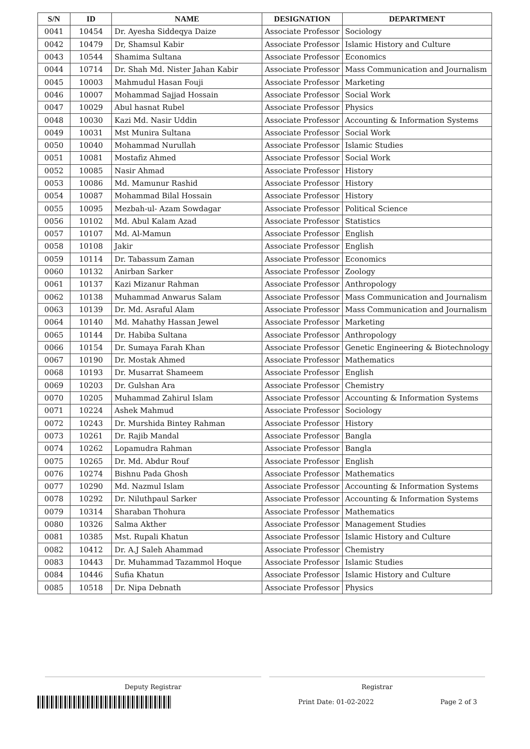| S/N | ID | NAME | DESIGNATION | DEPARTMENT |
| --- | --- | --- | --- | --- |
| 0041 | 10454 | Dr. Ayesha Siddeqya Daize | Associate Professor | Sociology |
| 0042 | 10479 | Dr, Shamsul Kabir | Associate Professor | Islamic History and Culture |
| 0043 | 10544 | Shamima Sultana | Associate Professor | Economics |
| 0044 | 10714 | Dr. Shah Md. Nister Jahan Kabir | Associate Professor | Mass Communication and Journalism |
| 0045 | 10003 | Mahmudul Hasan Fouji | Associate Professor | Marketing |
| 0046 | 10007 | Mohammad Sajjad Hossain | Associate Professor | Social Work |
| 0047 | 10029 | Abul hasnat Rubel | Associate Professor | Physics |
| 0048 | 10030 | Kazi Md. Nasir Uddin | Associate Professor | Accounting & Information Systems |
| 0049 | 10031 | Mst Munira Sultana | Associate Professor | Social Work |
| 0050 | 10040 | Mohammad Nurullah | Associate Professor | Islamic Studies |
| 0051 | 10081 | Mostafiz Ahmed | Associate Professor | Social Work |
| 0052 | 10085 | Nasir Ahmad | Associate Professor | History |
| 0053 | 10086 | Md. Mamunur Rashid | Associate Professor | History |
| 0054 | 10087 | Mohammad Bilal Hossain | Associate Professor | History |
| 0055 | 10095 | Mezbah-ul- Azam Sowdagar | Associate Professor | Political Science |
| 0056 | 10102 | Md. Abul Kalam Azad | Associate Professor | Statistics |
| 0057 | 10107 | Md. Al-Mamun | Associate Professor | English |
| 0058 | 10108 | Jakir | Associate Professor | English |
| 0059 | 10114 | Dr. Tabassum Zaman | Associate Professor | Economics |
| 0060 | 10132 | Anirban Sarker | Associate Professor | Zoology |
| 0061 | 10137 | Kazi Mizanur Rahman | Associate Professor | Anthropology |
| 0062 | 10138 | Muhammad Anwarus Salam | Associate Professor | Mass Communication and Journalism |
| 0063 | 10139 | Dr. Md. Asraful Alam | Associate Professor | Mass Communication and Journalism |
| 0064 | 10140 | Md. Mahathy Hassan Jewel | Associate Professor | Marketing |
| 0065 | 10144 | Dr. Habiba Sultana | Associate Professor | Anthropology |
| 0066 | 10154 | Dr. Sumaya Farah Khan | Associate Professor | Genetic Engineering & Biotechnology |
| 0067 | 10190 | Dr. Mostak Ahmed | Associate Professor | Mathematics |
| 0068 | 10193 | Dr. Musarrat Shameem | Associate Professor | English |
| 0069 | 10203 | Dr. Gulshan Ara | Associate Professor | Chemistry |
| 0070 | 10205 | Muhammad Zahirul Islam | Associate Professor | Accounting & Information Systems |
| 0071 | 10224 | Ashek Mahmud | Associate Professor | Sociology |
| 0072 | 10243 | Dr. Murshida Bintey Rahman | Associate Professor | History |
| 0073 | 10261 | Dr. Rajib Mandal | Associate Professor | Bangla |
| 0074 | 10262 | Lopamudra Rahman | Associate Professor | Bangla |
| 0075 | 10265 | Dr. Md. Abdur Rouf | Associate Professor | English |
| 0076 | 10274 | Bishnu Pada Ghosh | Associate Professor | Mathematics |
| 0077 | 10290 | Md. Nazmul Islam | Associate Professor | Accounting & Information Systems |
| 0078 | 10292 | Dr. Niluthpaul Sarker | Associate Professor | Accounting & Information Systems |
| 0079 | 10314 | Sharaban Thohura | Associate Professor | Mathematics |
| 0080 | 10326 | Salma Akther | Associate Professor | Management Studies |
| 0081 | 10385 | Mst. Rupali Khatun | Associate Professor | Islamic History and Culture |
| 0082 | 10412 | Dr. A.J Saleh Ahammad | Associate Professor | Chemistry |
| 0083 | 10443 | Dr. Muhammad Tazammol Hoque | Associate Professor | Islamic Studies |
| 0084 | 10446 | Sufia Khatun | Associate Professor | Islamic History and Culture |
| 0085 | 10518 | Dr. Nipa Debnath | Associate Professor | Physics |
Deputy Registrar Registrar
Print Date: 01-02-2022 Page 2 of 3